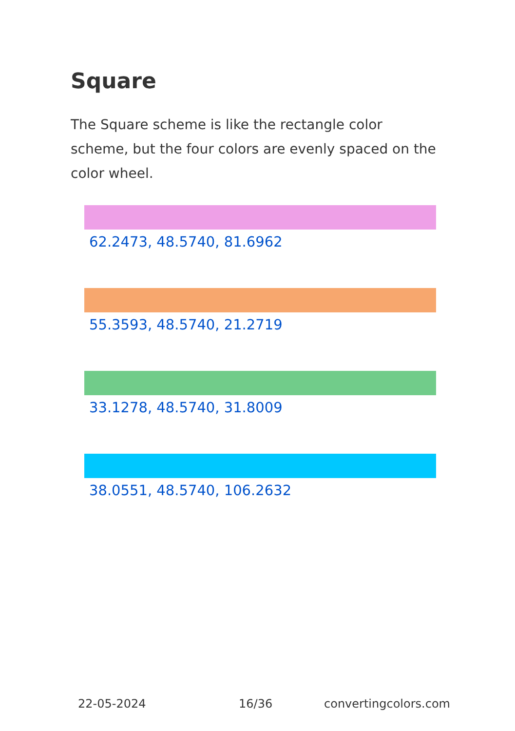Square
The Square scheme is like the rectangle color scheme, but the four colors are evenly spaced on the color wheel.
62.2473, 48.5740, 81.6962
55.3593, 48.5740, 21.2719
33.1278, 48.5740, 31.8009
38.0551, 48.5740, 106.2632
22-05-2024 16/36 convertingcolors.com